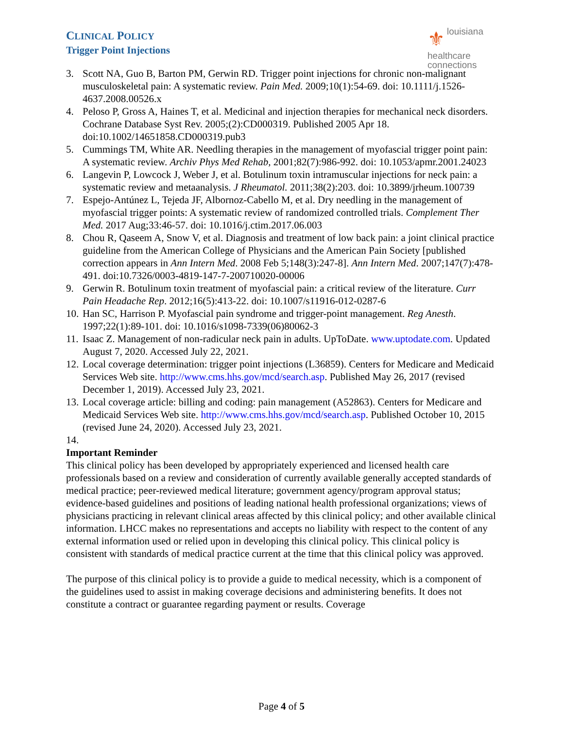CLINICAL POLICY
Trigger Point Injections
⚜ louisiana
healthcare
connections
3. Scott NA, Guo B, Barton PM, Gerwin RD. Trigger point injections for chronic non-malignant musculoskeletal pain: A systematic review. Pain Med. 2009;10(1):54-69. doi: 10.1111/j.1526-4637.2008.00526.x
4. Peloso P, Gross A, Haines T, et al. Medicinal and injection therapies for mechanical neck disorders. Cochrane Database Syst Rev. 2005;(2):CD000319. Published 2005 Apr 18. doi:10.1002/14651858.CD000319.pub3
5. Cummings TM, White AR. Needling therapies in the management of myofascial trigger point pain: A systematic review. Archiv Phys Med Rehab, 2001;82(7):986-992. doi: 10.1053/apmr.2001.24023
6. Langevin P, Lowcock J, Weber J, et al. Botulinum toxin intramuscular injections for neck pain: a systematic review and metaanalysis. J Rheumatol. 2011;38(2):203. doi: 10.3899/jrheum.100739
7. Espejo-Antúnez L, Tejeda JF, Albornoz-Cabello M, et al. Dry needling in the management of myofascial trigger points: A systematic review of randomized controlled trials. Complement Ther Med. 2017 Aug;33:46-57. doi: 10.1016/j.ctim.2017.06.003
8. Chou R, Qaseem A, Snow V, et al. Diagnosis and treatment of low back pain: a joint clinical practice guideline from the American College of Physicians and the American Pain Society [published correction appears in Ann Intern Med. 2008 Feb 5;148(3):247-8]. Ann Intern Med. 2007;147(7):478-491. doi:10.7326/0003-4819-147-7-200710020-00006
9. Gerwin R. Botulinum toxin treatment of myofascial pain: a critical review of the literature. Curr Pain Headache Rep. 2012;16(5):413-22. doi: 10.1007/s11916-012-0287-6
10. Han SC, Harrison P. Myofascial pain syndrome and trigger-point management. Reg Anesth. 1997;22(1):89-101. doi: 10.1016/s1098-7339(06)80062-3
11. Isaac Z. Management of non-radicular neck pain in adults. UpToDate. www.uptodate.com. Updated August 7, 2020. Accessed July 22, 2021.
12. Local coverage determination: trigger point injections (L36859). Centers for Medicare and Medicaid Services Web site. http://www.cms.hhs.gov/mcd/search.asp. Published May 26, 2017 (revised December 1, 2019). Accessed July 23, 2021.
13. Local coverage article: billing and coding: pain management (A52863). Centers for Medicare and Medicaid Services Web site. http://www.cms.hhs.gov/mcd/search.asp. Published October 10, 2015 (revised June 24, 2020). Accessed July 23, 2021.
14.
Important Reminder
This clinical policy has been developed by appropriately experienced and licensed health care professionals based on a review and consideration of currently available generally accepted standards of medical practice; peer-reviewed medical literature; government agency/program approval status; evidence-based guidelines and positions of leading national health professional organizations; views of physicians practicing in relevant clinical areas affected by this clinical policy; and other available clinical information. LHCC makes no representations and accepts no liability with respect to the content of any external information used or relied upon in developing this clinical policy. This clinical policy is consistent with standards of medical practice current at the time that this clinical policy was approved.
The purpose of this clinical policy is to provide a guide to medical necessity, which is a component of the guidelines used to assist in making coverage decisions and administering benefits. It does not constitute a contract or guarantee regarding payment or results. Coverage
Page 4 of 5